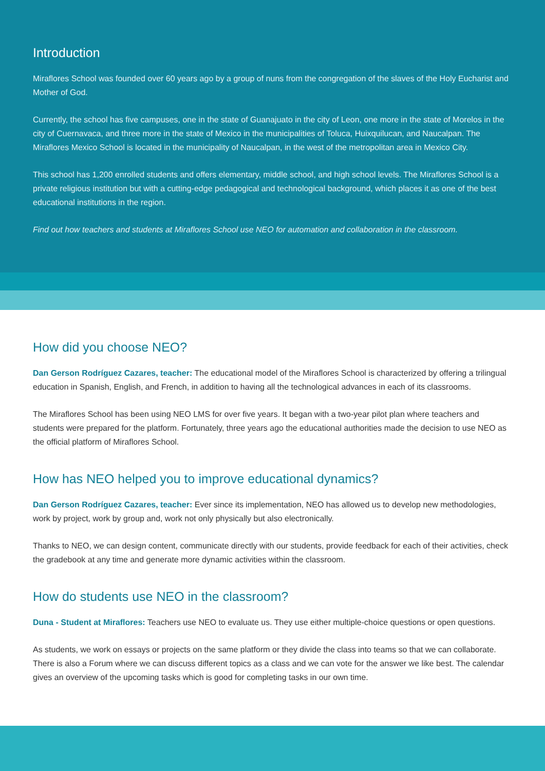Introduction
Miraflores School was founded over 60 years ago by a group of nuns from the congregation of the slaves of the Holy Eucharist and Mother of God.
Currently, the school has five campuses, one in the state of Guanajuato in the city of Leon, one more in the state of Morelos in the city of Cuernavaca, and three more in the state of Mexico in the municipalities of Toluca, Huixquilucan, and Naucalpan. The Miraflores Mexico School is located in the municipality of Naucalpan, in the west of the metropolitan area in Mexico City.
This school has 1,200 enrolled students and offers elementary, middle school, and high school levels. The Miraflores School is a private religious institution but with a cutting-edge pedagogical and technological background, which places it as one of the best educational institutions in the region.
Find out how teachers and students at Miraflores School use NEO for automation and collaboration in the classroom.
How did you choose NEO?
Dan Gerson Rodríguez Cazares, teacher: The educational model of the Miraflores School is characterized by offering a trilingual education in Spanish, English, and French, in addition to having all the technological advances in each of its classrooms.
The Miraflores School has been using NEO LMS for over five years. It began with a two-year pilot plan where teachers and students were prepared for the platform. Fortunately, three years ago the educational authorities made the decision to use NEO as the official platform of Miraflores School.
How has NEO helped you to improve educational dynamics?
Dan Gerson Rodríguez Cazares, teacher: Ever since its implementation, NEO has allowed us to develop new methodologies, work by project, work by group and, work not only physically but also electronically.
Thanks to NEO, we can design content, communicate directly with our students, provide feedback for each of their activities, check the gradebook at any time and generate more dynamic activities within the classroom.
How do students use NEO in the classroom?
Duna - Student at Miraflores: Teachers use NEO to evaluate us. They use either multiple-choice questions or open questions.
As students, we work on essays or projects on the same platform or they divide the class into teams so that we can collaborate. There is also a Forum where we can discuss different topics as a class and we can vote for the answer we like best. The calendar gives an overview of the upcoming tasks which is good for completing tasks in our own time.